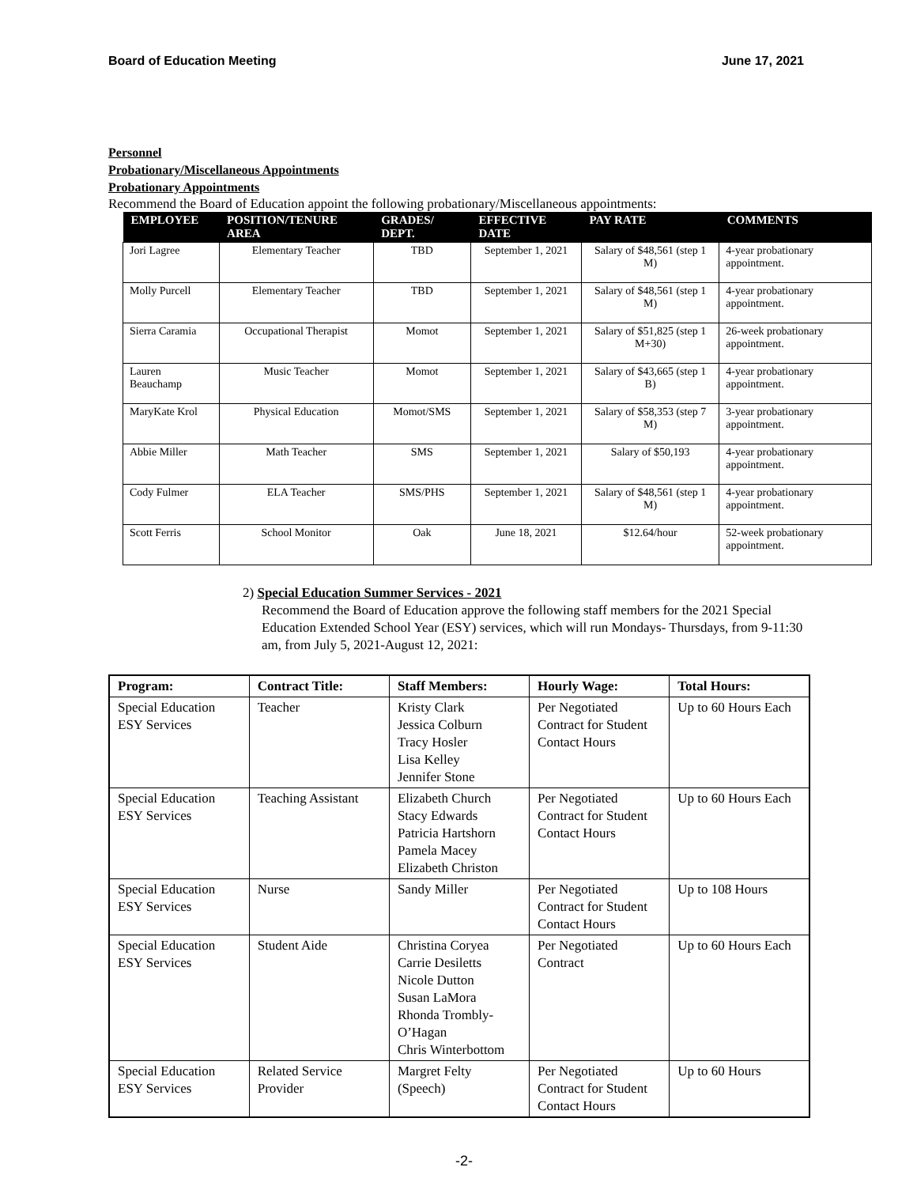Board of Education Meeting June 17, 2021
Personnel
Probationary/Miscellaneous Appointments
Probationary Appointments
Recommend the Board of Education appoint the following probationary/Miscellaneous appointments:
| EMPLOYEE | POSITION/TENURE AREA | GRADES/ DEPT. | EFFECTIVE DATE | PAY RATE | COMMENTS |
| --- | --- | --- | --- | --- | --- |
| Jori Lagree | Elementary Teacher | TBD | September 1, 2021 | Salary of $48,561 (step 1 M) | 4-year probationary appointment. |
| Molly Purcell | Elementary Teacher | TBD | September 1, 2021 | Salary of $48,561 (step 1 M) | 4-year probationary appointment. |
| Sierra Caramia | Occupational Therapist | Momot | September 1, 2021 | Salary of $51,825 (step 1 M+30) | 26-week probationary appointment. |
| Lauren Beauchamp | Music Teacher | Momot | September 1, 2021 | Salary of $43,665 (step 1 B) | 4-year probationary appointment. |
| MaryKate Krol | Physical Education | Momot/SMS | September 1, 2021 | Salary of $58,353 (step 7 M) | 3-year probationary appointment. |
| Abbie Miller | Math Teacher | SMS | September 1, 2021 | Salary of $50,193 | 4-year probationary appointment. |
| Cody Fulmer | ELA Teacher | SMS/PHS | September 1, 2021 | Salary of $48,561 (step 1 M) | 4-year probationary appointment. |
| Scott Ferris | School Monitor | Oak | June 18, 2021 | $12.64/hour | 52-week probationary appointment. |
2) Special Education Summer Services - 2021
Recommend the Board of Education approve the following staff members for the 2021 Special Education Extended School Year (ESY) services, which will run Mondays- Thursdays, from 9-11:30 am, from July 5, 2021-August 12, 2021:
| Program: | Contract Title: | Staff Members: | Hourly Wage: | Total Hours: |
| --- | --- | --- | --- | --- |
| Special Education ESY Services | Teacher | Kristy Clark Jessica Colburn Tracy Hosler Lisa Kelley Jennifer Stone | Per Negotiated Contract for Student Contact Hours | Up to 60 Hours Each |
| Special Education ESY Services | Teaching Assistant | Elizabeth Church Stacy Edwards Patricia Hartshorn Pamela Macey Elizabeth Christon | Per Negotiated Contract for Student Contact Hours | Up to 60 Hours Each |
| Special Education ESY Services | Nurse | Sandy Miller | Per Negotiated Contract for Student Contact Hours | Up to 108 Hours |
| Special Education ESY Services | Student Aide | Christina Coryea Carrie Desiletts Nicole Dutton Susan LaMora Rhonda Trombly-O’Hagan Chris Winterbottom | Per Negotiated Contract | Up to 60 Hours Each |
| Special Education ESY Services | Related Service Provider | Margret Felty (Speech) | Per Negotiated Contract for Student Contact Hours | Up to 60 Hours |
-2-